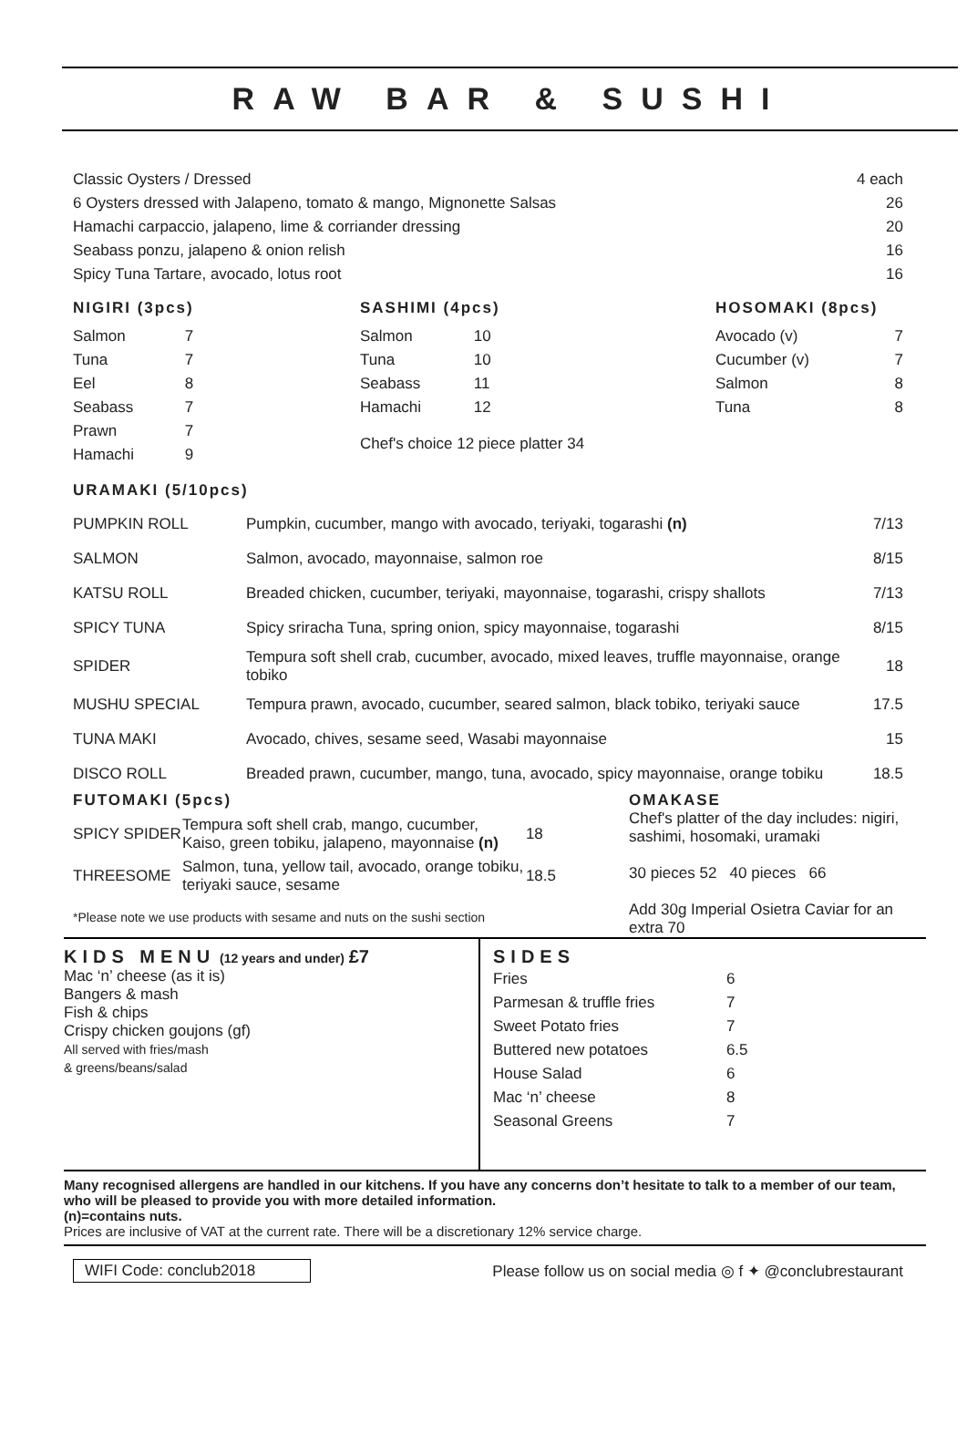RAW BAR & SUSHI
| Classic Oysters / Dressed | 4 each |
| 6 Oysters dressed with Jalapeno, tomato & mango, Mignonette Salsas | 26 |
| Hamachi carpaccio, jalapeno, lime & corriander dressing | 20 |
| Seabass ponzu, jalapeno & onion relish | 16 |
| Spicy Tuna Tartare, avocado, lotus root | 16 |
NIGIRI (3pcs)
| Salmon | 7 |
| Tuna | 7 |
| Eel | 8 |
| Seabass | 7 |
| Prawn | 7 |
| Hamachi | 9 |
SASHIMI (4pcs)
| Salmon | 10 |
| Tuna | 10 |
| Seabass | 11 |
| Hamachi | 12 |
Chef's choice 12 piece platter 34
HOSOMAKI (8pcs)
| Avocado (v) | 7 |
| Cucumber (v) | 7 |
| Salmon | 8 |
| Tuna | 8 |
URAMAKI (5/10pcs)
| PUMPKIN ROLL | Pumpkin, cucumber, mango with avocado, teriyaki, togarashi (n) | 7/13 |
| SALMON | Salmon, avocado, mayonnaise, salmon roe | 8/15 |
| KATSU ROLL | Breaded chicken, cucumber, teriyaki, mayonnaise, togarashi, crispy shallots | 7/13 |
| SPICY TUNA | Spicy sriracha Tuna, spring onion, spicy mayonnaise, togarashi | 8/15 |
| SPIDER | Tempura soft shell crab, cucumber, avocado, mixed leaves, truffle mayonnaise, orange tobiko | 18 |
| MUSHU SPECIAL | Tempura prawn, avocado, cucumber, seared salmon, black tobiko, teriyaki sauce | 17.5 |
| TUNA MAKI | Avocado, chives, sesame seed, Wasabi mayonnaise | 15 |
| DISCO ROLL | Breaded prawn, cucumber, mango, tuna, avocado, spicy mayonnaise, orange tobiku | 18.5 |
FUTOMAKI (5pcs)
| SPICY SPIDER | Tempura soft shell crab, mango, cucumber, Kaiso, green tobiku, jalapeno, mayonnaise (n) | 18 |
| THREESOME | Salmon, tuna, yellow tail, avocado, orange tobiku, teriyaki sauce, sesame | 18.5 |
*Please note we use products with sesame and nuts on the sushi section
OMAKASE
Chef's platter of the day includes: nigiri, sashimi, hosomaki, uramaki
30 pieces 52 40 pieces 66
Add 30g Imperial Osietra Caviar for an extra 70
KIDS MENU (12 years and under) £7
Mac ‘n’ cheese (as it is)
Bangers & mash
Fish & chips
Crispy chicken goujons (gf)
All served with fries/mash
& greens/beans/salad
SIDES
| Fries | 6 |
| Parmesan & truffle fries | 7 |
| Sweet Potato fries | 7 |
| Buttered new potatoes | 6.5 |
| House Salad | 6 |
| Mac ‘n’ cheese | 8 |
| Seasonal Greens | 7 |
Many recognised allergens are handled in our kitchens. If you have any concerns don’t hesitate to talk to a member of our team, who will be pleased to provide you with more detailed information.
(n)=contains nuts.
Prices are inclusive of VAT at the current rate. There will be a discretionary 12% service charge.
WIFI Code: conclub2018 Please follow us on social media ◎ f ✦ @conclubrestaurant